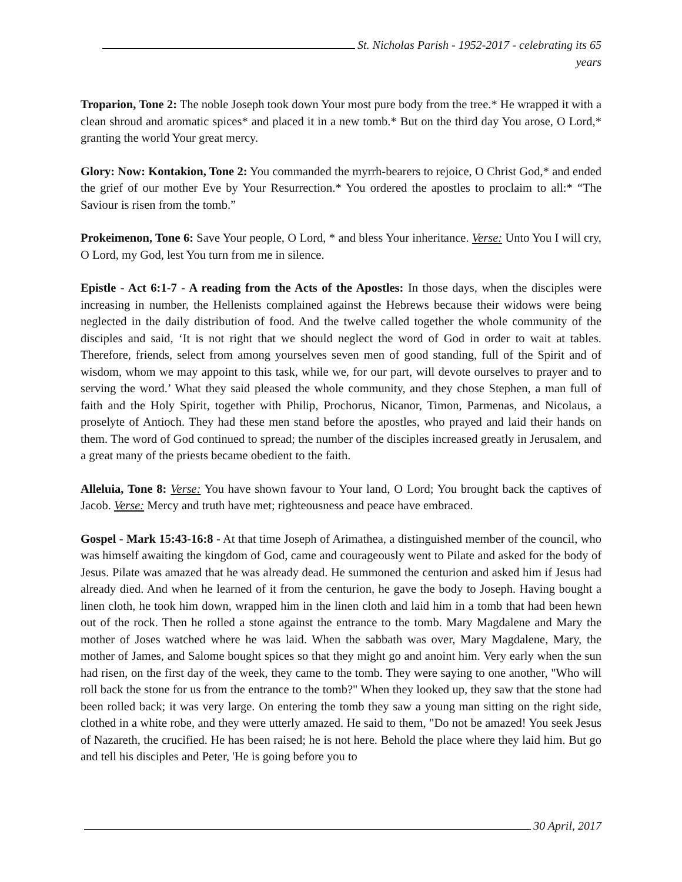St. Nicholas Parish - 1952-2017 - celebrating its 65 years
Troparion, Tone 2: The noble Joseph took down Your most pure body from the tree.* He wrapped it with a clean shroud and aromatic spices* and placed it in a new tomb.* But on the third day You arose, O Lord,* granting the world Your great mercy.
Glory: Now: Kontakion, Tone 2: You commanded the myrrh-bearers to rejoice, O Christ God,* and ended the grief of our mother Eve by Your Resurrection.* You ordered the apostles to proclaim to all:* “The Saviour is risen from the tomb.”
Prokeimenon, Tone 6: Save Your people, O Lord, * and bless Your inheritance. Verse: Unto You I will cry, O Lord, my God, lest You turn from me in silence.
Epistle - Act 6:1-7 - A reading from the Acts of the Apostles: In those days, when the disciples were increasing in number, the Hellenists complained against the Hebrews because their widows were being neglected in the daily distribution of food. And the twelve called together the whole community of the disciples and said, ‘It is not right that we should neglect the word of God in order to wait at tables. Therefore, friends, select from among yourselves seven men of good standing, full of the Spirit and of wisdom, whom we may appoint to this task, while we, for our part, will devote ourselves to prayer and to serving the word.’ What they said pleased the whole community, and they chose Stephen, a man full of faith and the Holy Spirit, together with Philip, Prochorus, Nicanor, Timon, Parmenas, and Nicolaus, a proselyte of Antioch. They had these men stand before the apostles, who prayed and laid their hands on them. The word of God continued to spread; the number of the disciples increased greatly in Jerusalem, and a great many of the priests became obedient to the faith.
Alleluia, Tone 8: Verse: You have shown favour to Your land, O Lord; You brought back the captives of Jacob. Verse: Mercy and truth have met; righteousness and peace have embraced.
Gospel - Mark 15:43-16:8 - At that time Joseph of Arimathea, a distinguished member of the council, who was himself awaiting the kingdom of God, came and courageously went to Pilate and asked for the body of Jesus. Pilate was amazed that he was already dead. He summoned the centurion and asked him if Jesus had already died. And when he learned of it from the centurion, he gave the body to Joseph. Having bought a linen cloth, he took him down, wrapped him in the linen cloth and laid him in a tomb that had been hewn out of the rock. Then he rolled a stone against the entrance to the tomb. Mary Magdalene and Mary the mother of Joses watched where he was laid. When the sabbath was over, Mary Magdalene, Mary, the mother of James, and Salome bought spices so that they might go and anoint him. Very early when the sun had risen, on the first day of the week, they came to the tomb. They were saying to one another, "Who will roll back the stone for us from the entrance to the tomb?" When they looked up, they saw that the stone had been rolled back; it was very large. On entering the tomb they saw a young man sitting on the right side, clothed in a white robe, and they were utterly amazed. He said to them, "Do not be amazed! You seek Jesus of Nazareth, the crucified. He has been raised; he is not here. Behold the place where they laid him. But go and tell his disciples and Peter, 'He is going before you to
30 April, 2017